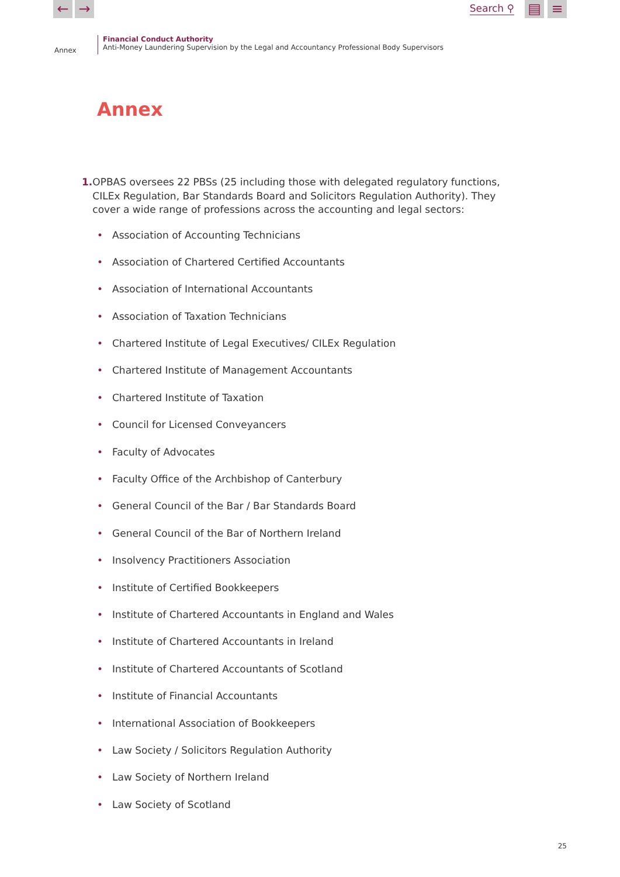← →
Search ⚲
▤ ≡
Annex
Financial Conduct Authority
Anti-Money Laundering Supervision by the Legal and Accountancy Professional Body Supervisors
Annex
1. OPBAS oversees 22 PBSs (25 including those with delegated regulatory functions, CILEx Regulation, Bar Standards Board and Solicitors Regulation Authority). They cover a wide range of professions across the accounting and legal sectors:
• Association of Accounting Technicians
• Association of Chartered Certified Accountants
• Association of International Accountants
• Association of Taxation Technicians
• Chartered Institute of Legal Executives/ CILEx Regulation
• Chartered Institute of Management Accountants
• Chartered Institute of Taxation
• Council for Licensed Conveyancers
• Faculty of Advocates
• Faculty Office of the Archbishop of Canterbury
• General Council of the Bar / Bar Standards Board
• General Council of the Bar of Northern Ireland
• Insolvency Practitioners Association
• Institute of Certified Bookkeepers
• Institute of Chartered Accountants in England and Wales
• Institute of Chartered Accountants in Ireland
• Institute of Chartered Accountants of Scotland
• Institute of Financial Accountants
• International Association of Bookkeepers
• Law Society / Solicitors Regulation Authority
• Law Society of Northern Ireland
• Law Society of Scotland
25